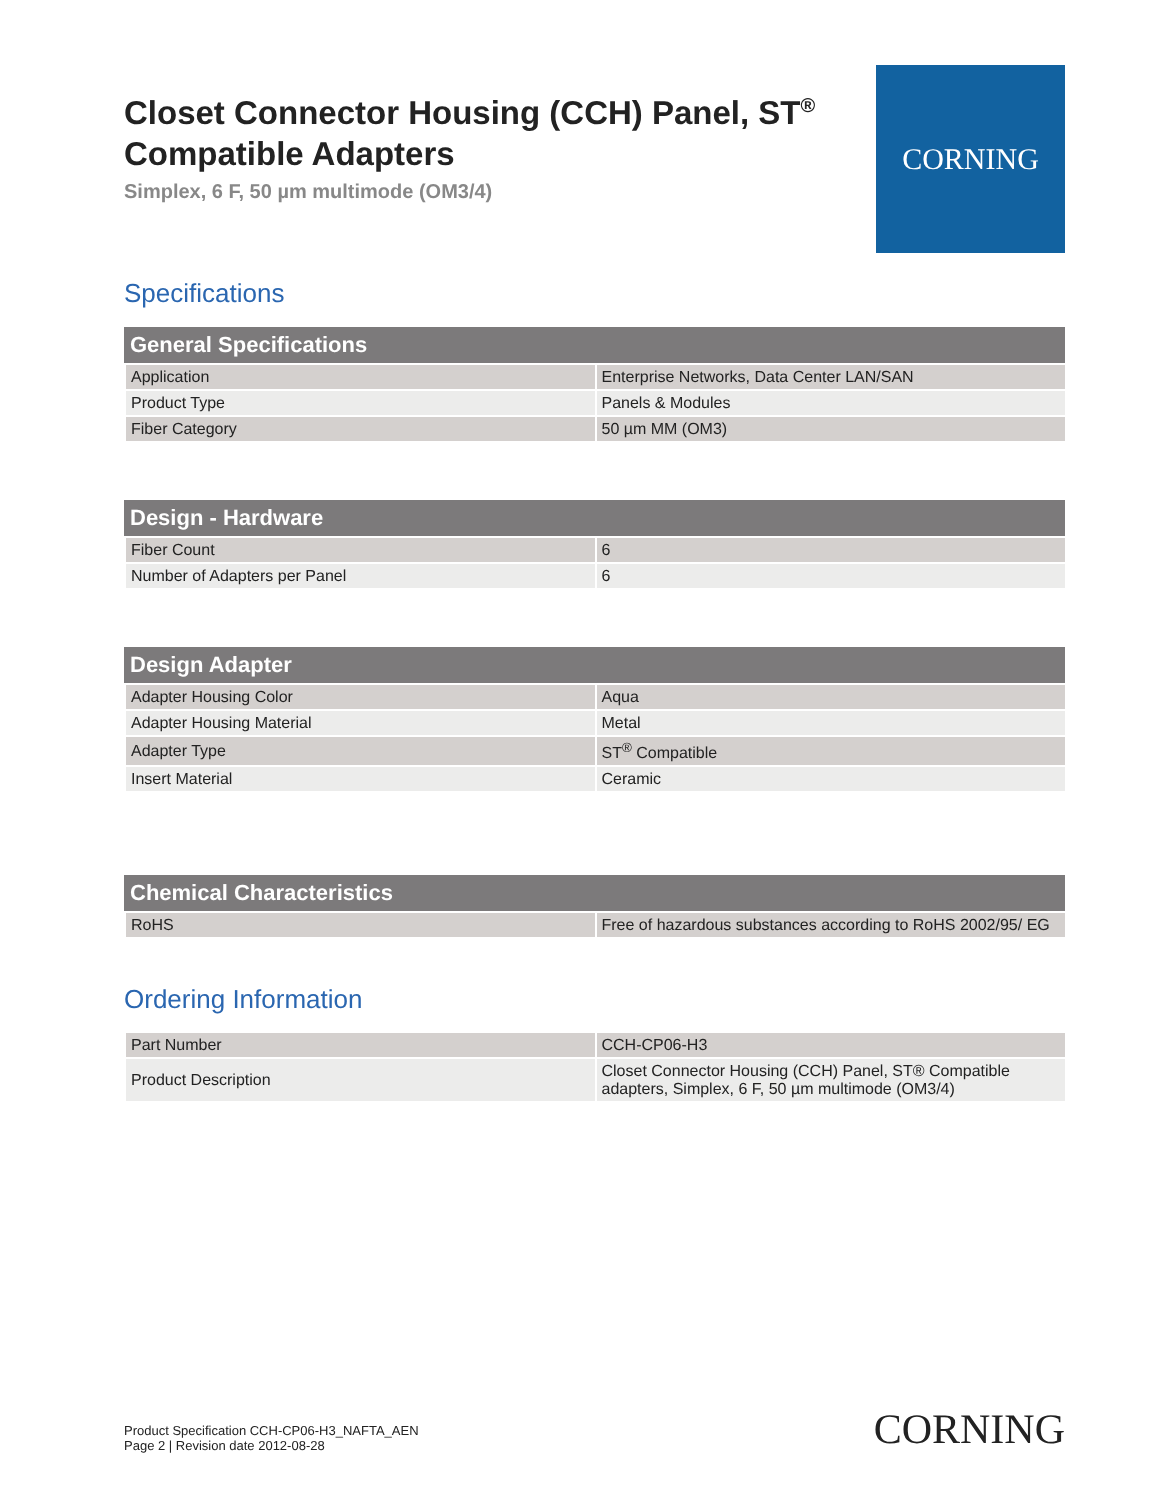Closet Connector Housing (CCH) Panel, ST<sup>®</sup>
Compatible Adapters
Simplex, 6 F, 50 µm multimode (OM3/4)
CORNING
Specifications
| General Specifications | |
| --- | --- |
| Application | Enterprise Networks, Data Center LAN/SAN |
| Product Type | Panels & Modules |
| Fiber Category | 50 µm MM (OM3) |
| Design - Hardware | |
| --- | --- |
| Fiber Count | 6 |
| Number of Adapters per Panel | 6 |
| Design Adapter | |
| --- | --- |
| Adapter Housing Color | Aqua |
| Adapter Housing Material | Metal |
| Adapter Type | ST<sup>®</sup> Compatible |
| Insert Material | Ceramic |
| Chemical Characteristics | |
| --- | --- |
| RoHS | Free of hazardous substances according to RoHS 2002/95/ EG |
Ordering Information
| Part Number | CCH-CP06-H3 |
| Product Description | Closet Connector Housing (CCH) Panel, ST® Compatible adapters, Simplex, 6 F, 50 µm multimode (OM3/4) |
Product Specification CCH-CP06-H3_NAFTA_AEN
Page 2 | Revision date 2012-08-28
CORNING